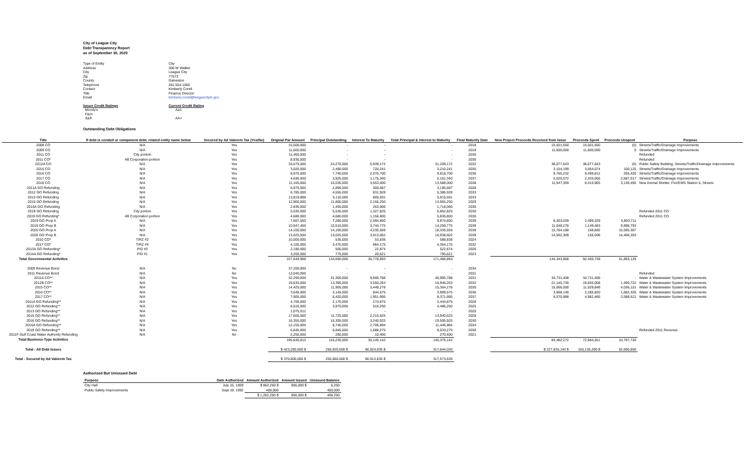City of League City
Debt Transparency Report
as of September 30, 2020
| Type of Entity | City |
| Address | 300 W Walker |
| City | League City |
| Zip | 77573 |
| County | Galveston |
| Telephone | 281.554.1000 |
| Contact | Kimberly Corell |
| Title | Finance Director |
| Email | kimberly.corell@leaguecitytx.gov |
| Issuer Credit Ratings | Current Credit Rating |
| Moody's | Aa1 |
| Fitch | |
| S&P | AA+ |
Outstanding Debt Obligations
| Title | If debt is conduit or component debt, related entity name below | Secured by Ad Valorem Tax (Yes/No) | Original Par Amount | Principal Outstanding | Interest To Maturity | Total Principal & Interest to Maturity | Final Maturity Date | New Project Proceeds Received from Issue | Proceeds Spent | Proceeds Unspent | Purpose |
| --- | --- | --- | --- | --- | --- | --- | --- | --- | --- | --- | --- |
| 2008 CO | N/A | Yes | 15,500,000 | - | - | - | 2018 | 15,501,550 | 15,501,550 | (0) | Streets/Traffic/Drainage Improvements |
| 2009 CO | N/A | Yes | 11,600,000 | - | - | - | 2019 | 11,600,000 | 11,600,000 | 0 | Streets/Traffic/Drainage Improvements |
| 2011 CO | City portion | Yes | 11,460,000 | - | - | - | 2030 | | | | Refunded |
| 2011 CO* | 4B Corporation portion | Yes | 8,930,000 | - | - | - | 2030 | | | | Refunded |
| 2012A CO | N/A | Yes | 33,675,000 | 24,270,000 | 6,939,172 | 31,209,172 | 2032 | 38,077,643 | 38,077,643 | (0) | Public Safety Building, Streets/Traffic/Drainage Improvements |
| 2015 CO | N/A | Yes | 3,020,000 | 2,490,000 | 720,241 | 3,210,241 | 2035 | 3,154,199 | 3,054,074 | 100,125 | Streets/Traffic/Drainage Improvements |
| 2016 CO | N/A | Yes | 8,970,000 | 7,740,000 | 2,078,700 | 9,818,700 | 2036 | 9,765,232 | 9,499,812 | 265,420 | Streets/Traffic/Drainage Improvements |
| 2017 CO | N/A | Yes | 4,630,000 | 3,925,000 | 1,176,340 | 5,101,340 | 2037 | 5,020,072 | 2,333,056 | 2,687,017 | Streets/Traffic/Drainage Improvements |
| 2018 CO | N/A | Yes | 11,165,000 | 10,035,000 | 3,553,000 | 13,588,000 | 2038 | 11,547,359 | 8,410,905 | 3,136,455 | New Animal Shelter, Fire/EMS Station 6, Streets |
| 2011A GO Refunding | N/A | Yes | 6,975,000 | 2,895,000 | 300,687 | 3,195,687 | 2028 | | | | |
| 2012 GO Refunding | N/A | Yes | 6,785,000 | 4,555,000 | 831,928 | 5,386,928 | 2033 | | | | |
| 2013 GO Refunding | N/A | Yes | 13,819,988 | 5,110,000 | 805,591 | 5,915,591 | 2033 | | | | |
| 2016 GO Refunding | N/A | Yes | 12,900,000 | 11,800,000 | 2,155,250 | 13,955,250 | 2029 | | | | |
| 2016A GO Refunding | N/A | Yes | 2,835,000 | 1,455,000 | 263,066 | 1,718,066 | 2030 | | | | |
| 2019 GO Refunding | City portion | Yes | 5,535,000 | 5,535,000 | 1,327,825 | 6,862,825 | 2030 | | | | Refunded 2011 CO |
| 2019 GO Refunding* | 4B Corporation portion | Yes | 4,680,000 | 4,680,000 | 1,156,800 | 5,836,800 | 2030 | | | | Refunded 2011 CO |
| 2019 GO Prop A | N/A | Yes | 7,607,550 | 7,280,000 | 2,594,850 | 9,874,850 | 2039 | 8,303,039 | 2,499,329 | 5,803,711 | |
| 2019 GO Prop B | N/A | Yes | 10,947,450 | 10,515,000 | 3,744,775 | 14,259,775 | 2039 | 11,048,276 | 1,149,483 | 9,898,793 | |
| 2020 GO Prop A | N/A | Yes | 14,100,000 | 14,100,000 | 4,235,559 | 18,335,559 | 2039 | 15,764,188 | 168,882 | 15,595,307 | |
| 2020 GO Prop B | N/A | Yes | 13,025,000 | 13,025,000 | 3,913,602 | 16,938,602 | 2039 | 14,562,309 | 156,006 | 14,406,303 | |
| 2010 CO* | TIRZ #2 | Yes | 10,000,000 | 535,000 | 53,838 | 588,838 | 2024 | | | | |
| 2017 CO* | TIRZ #4 | Yes | 4,100,000 | 3,470,000 | 884,175 | 4,354,175 | 2032 | | | | |
| 2013A GO Refunding* | PID #3 | Yes | 2,190,000 | 500,000 | 22,874 | 522,874 | 2026 | | | | |
| 2014A GO Refunding* | PID #1 | Yes | 3,200,000 | 775,000 | 20,621 | 795,621 | 2023 | | | | |
| Total Governmental Activities | | | 227,649,988 | 134,690,000 | 36,778,893 | 171,468,893 | | 144,343,868 | 92,450,739 | 51,893,129 | |
| 2009 Revenue Bond | N/A | No | 37,200,000 | - | - | - | 2034 | | | | |
| 2011 Revenue Bond | N/A | No | 13,040,000 | - | - | - | 2031 | | - | | Refunded |
| 2011A CO** | N/A | Yes | 32,290,000 | 31,300,000 | 9,695,788 | 40,995,788 | 2031 | 34,731,408 | 34,731,408 | - | Water & Wastewater System Improvements |
| 2012B CO** | N/A | Yes | 19,635,000 | 13,395,000 | 3,550,263 | 16,945,263 | 2032 | 21,145,730 | 19,655,008 | 1,490,722 | Water & Wastewater System Improvements |
| 2015 CO** | N/A | Yes | 14,425,000 | 11,905,000 | 3,449,278 | 15,354,278 | 2035 | 15,066,000 | 11,029,849 | 4,036,151 | Water & Wastewater System Improvements |
| 2016 CO** | N/A | Yes | 3,645,000 | 3,145,000 | 844,575 | 3,989,575 | 2036 | 3,968,146 | 2,285,820 | 1,682,326 | Water & Wastewater System Improvements |
| 2017 CO** | N/A | Yes | 7,905,000 | 6,420,000 | 1,951,995 | 8,371,995 | 2037 | 8,570,988 | 4,982,466 | 3,588,521 | Water & Wastewater System Improvements |
| 2011A GO Refunding** | N/A | Yes | 4,705,000 | 2,170,000 | 274,875 | 2,444,875 | 2028 | | | | |
| 2012 GO Refunding** | N/A | Yes | 6,510,000 | 3,970,000 | 516,250 | 4,486,250 | 2025 | | | | |
| 2013 GO Refunding** | N/A | Yes | 1,075,012 | - | - | - | 2020 | | | | |
| 2015 GO Refunding** | N/A | Yes | 17,605,000 | 11,725,000 | 2,215,625 | 13,940,625 | 2028 | | | | |
| 2016 GO Refunding** | N/A | Yes | 16,355,000 | 16,355,000 | 3,240,925 | 19,595,925 | 2030 | | | | |
| 2016A GO Refunding** | N/A | Yes | 12,155,000 | 8,740,000 | 2,706,894 | 11,446,894 | 2034 | | | | |
| 2019 GO Refunding** | N/A | Yes | 6,845,000 | 6,845,000 | 1,688,275 | 8,533,275 | 2030 | | | | Refunded 2011 Revenue |
| 2011F Gulf Coast Water Authority Refunding | N/A | No | 2,250,000 | 260,000 | 10,400 | 270,400 | 2021 | | | | |
| Total Business-Type Activities | | | 195,640,012 | 116,230,000 | 30,145,142 | 146,375,142 | | 83,482,272 | 72,684,551 | 10,797,720 | |
| Total - All Debt Issues | | | $ 423,290,000 $ | 250,920,000 $ | 66,924,035 $ | 317,844,035 | | $ 227,826,140 $ | 165,135,290 $ | 62,690,850 | |
| Total - Secured by Ad Valorem Tax | | | $ 370,800,000 $ | 250,660,000 $ | 66,913,635 $ | 317,573,635 | | | | | |
Authorized But Unissued Debt
| Purpose | Date Authorized | Amount Authorized | Amount Issued | Unissued Balance |
| --- | --- | --- | --- | --- |
| City Hall | July 15, 1969 | $ 862,250 $ | 856,000 $ | 6,250 |
| Public Safety Improvements | Sept 19, 1992 | 400,000 | - | 400,000 |
| | | $ 1,262,250 $ | 856,000 $ | 406,250 |